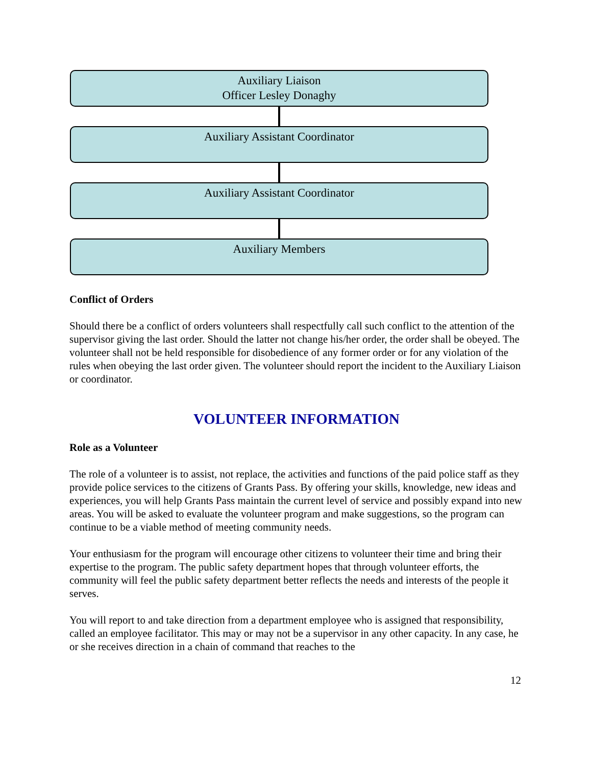Auxiliary Liaison
Officer Lesley Donaghy
Auxiliary Assistant Coordinator
Auxiliary Assistant Coordinator
Auxiliary Members
Conflict of Orders
Should there be a conflict of orders volunteers shall respectfully call such conflict to the attention of the supervisor giving the last order. Should the latter not change his/her order, the order shall be obeyed. The volunteer shall not be held responsible for disobedience of any former order or for any violation of the rules when obeying the last order given. The volunteer should report the incident to the Auxiliary Liaison or coordinator.
VOLUNTEER INFORMATION
Role as a Volunteer
The role of a volunteer is to assist, not replace, the activities and functions of the paid police staff as they provide police services to the citizens of Grants Pass. By offering your skills, knowledge, new ideas and experiences, you will help Grants Pass maintain the current level of service and possibly expand into new areas. You will be asked to evaluate the volunteer program and make suggestions, so the program can continue to be a viable method of meeting community needs.
Your enthusiasm for the program will encourage other citizens to volunteer their time and bring their expertise to the program. The public safety department hopes that through volunteer efforts, the community will feel the public safety department better reflects the needs and interests of the people it serves.
You will report to and take direction from a department employee who is assigned that responsibility, called an employee facilitator. This may or may not be a supervisor in any other capacity. In any case, he or she receives direction in a chain of command that reaches to the
12